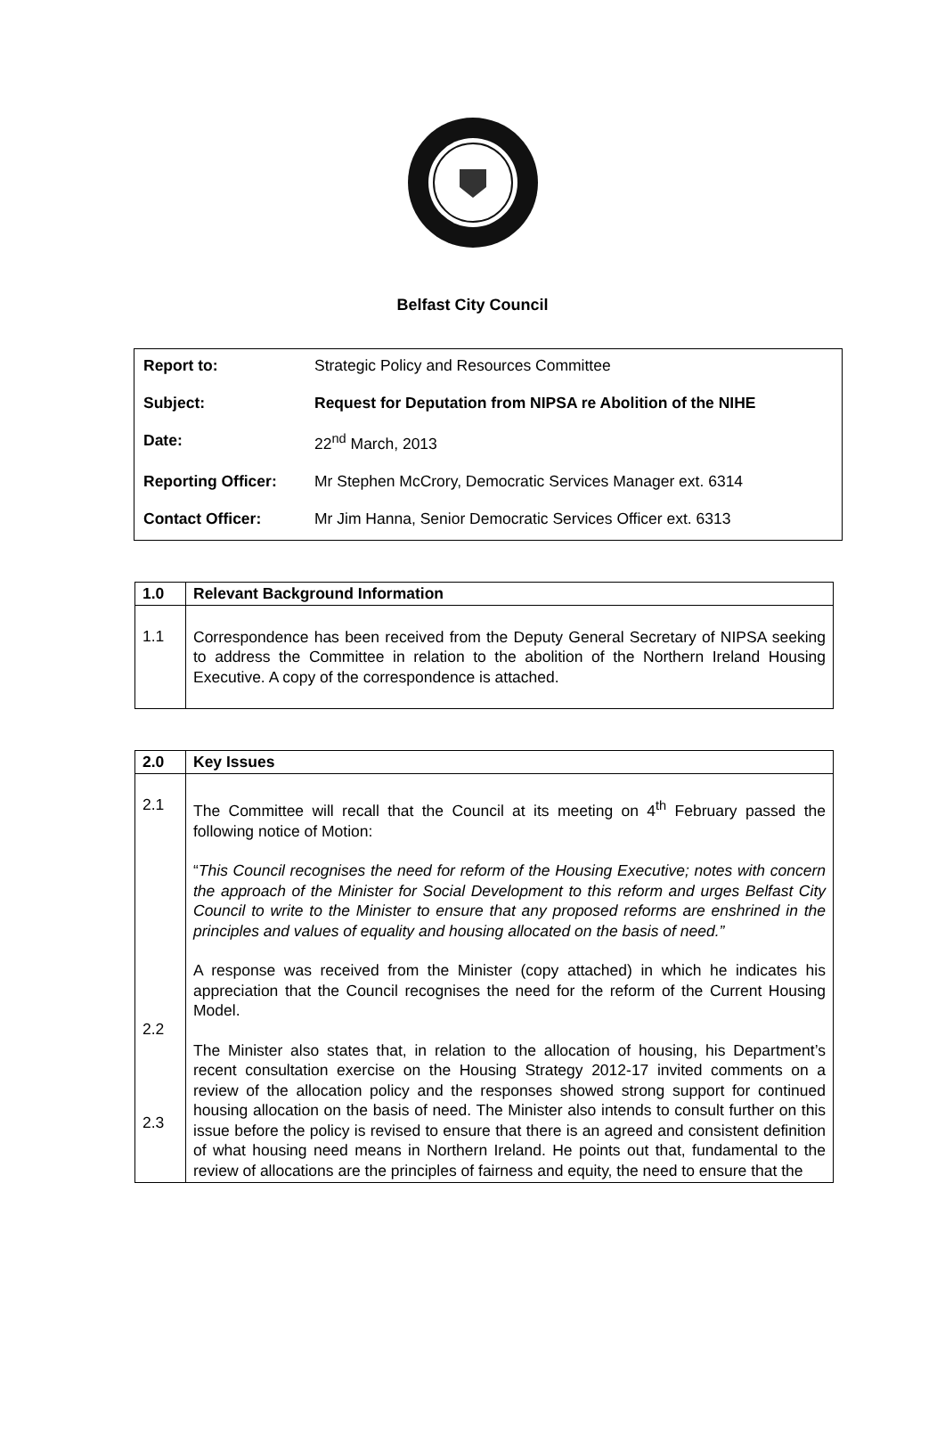Belfast City Council
| Report to: | Strategic Policy and Resources Committee |
| Subject: | Request for Deputation from NIPSA re Abolition of the NIHE |
| Date: | 22<sup>nd</sup> March, 2013 |
| Reporting Officer: | Mr Stephen McCrory, Democratic Services Manager ext. 6314 |
| Contact Officer: | Mr Jim Hanna, Senior Democratic Services Officer ext. 6313 |
| 1.0 | Relevant Background Information |
| 1.1 | Correspondence has been received from the Deputy General Secretary of NIPSA seeking to address the Committee in relation to the abolition of the Northern Ireland Housing Executive. A copy of the correspondence is attached. |
| 2.0 | Key Issues |
| 2.1 2.2 2.3 | The Committee will recall that the Council at its meeting on 4<sup>th</sup> February passed the following notice of Motion: “ This Council recognises the need for reform of the Housing Executive; notes with concern the approach of the Minister for Social Development to this reform and urges Belfast City Council to write to the Minister to ensure that any proposed reforms are enshrined in the principles and values of equality and housing allocated on the basis of need.” A response was received from the Minister (copy attached) in which he indicates his appreciation that the Council recognises the need for the reform of the Current Housing Model. The Minister also states that, in relation to the allocation of housing, his Department’s recent consultation exercise on the Housing Strategy 2012-17 invited comments on a review of the allocation policy and the responses showed strong support for continued housing allocation on the basis of need. The Minister also intends to consult further on this issue before the policy is revised to ensure that there is an agreed and consistent definition of what housing need means in Northern Ireland. He points out that, fundamental to the review of allocations are the principles of fairness and equity, the need to ensure that the |